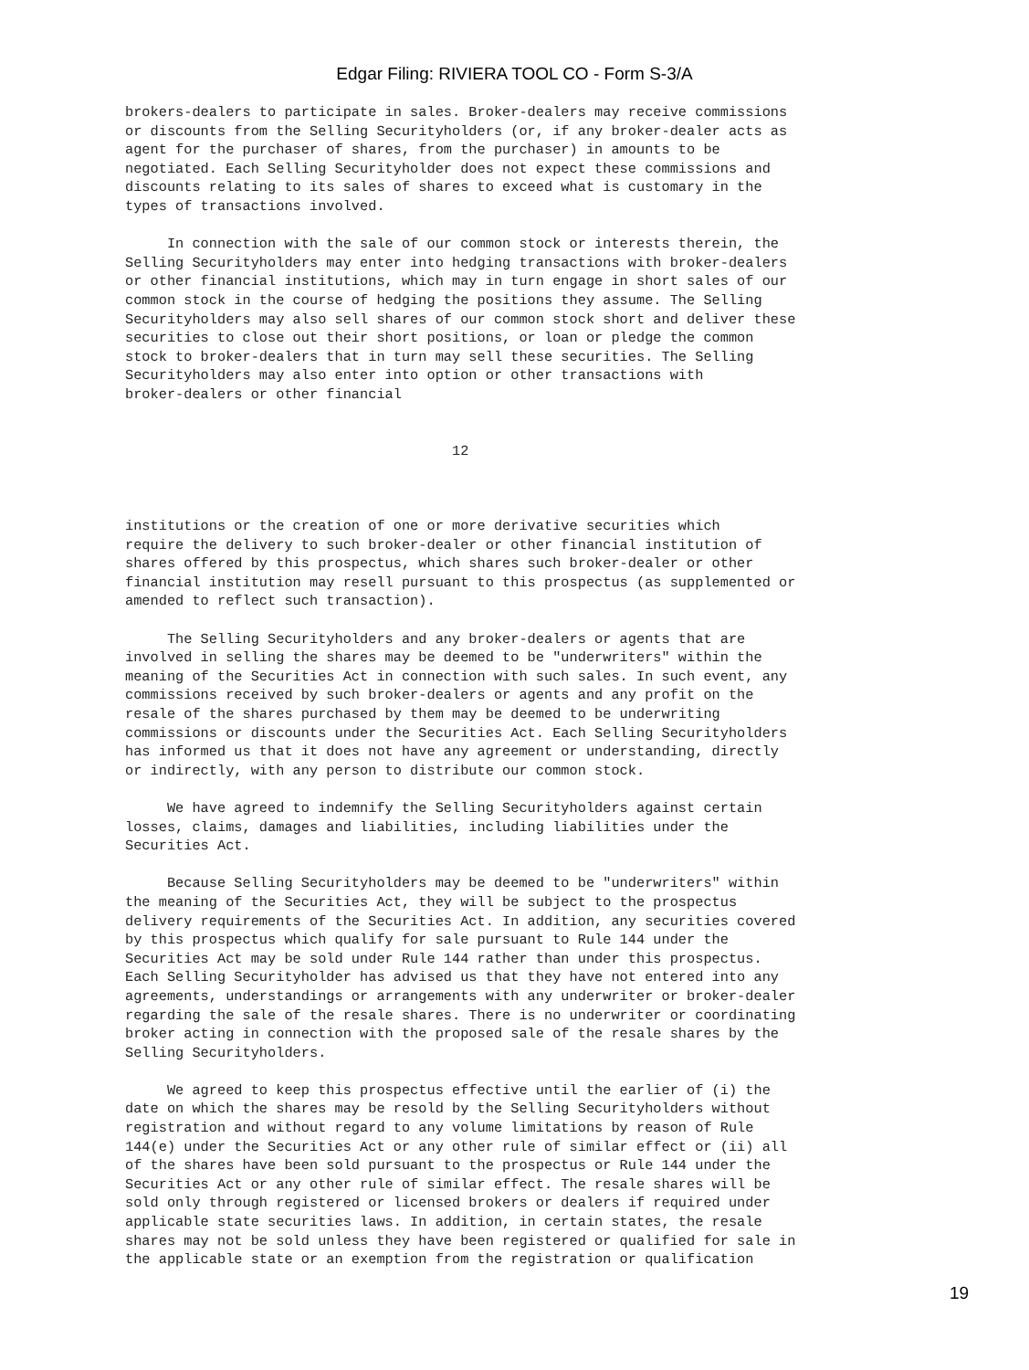Edgar Filing: RIVIERA TOOL CO - Form S-3/A
brokers-dealers to participate in sales. Broker-dealers may receive commissions
or discounts from the Selling Securityholders (or, if any broker-dealer acts as
agent for the purchaser of shares, from the purchaser) in amounts to be
negotiated. Each Selling Securityholder does not expect these commissions and
discounts relating to its sales of shares to exceed what is customary in the
types of transactions involved.

     In connection with the sale of our common stock or interests therein, the
Selling Securityholders may enter into hedging transactions with broker-dealers
or other financial institutions, which may in turn engage in short sales of our
common stock in the course of hedging the positions they assume. The Selling
Securityholders may also sell shares of our common stock short and deliver these
securities to close out their short positions, or loan or pledge the common
stock to broker-dealers that in turn may sell these securities. The Selling
Securityholders may also enter into option or other transactions with
broker-dealers or other financial


                                       12



institutions or the creation of one or more derivative securities which
require the delivery to such broker-dealer or other financial institution of
shares offered by this prospectus, which shares such broker-dealer or other
financial institution may resell pursuant to this prospectus (as supplemented or
amended to reflect such transaction).

     The Selling Securityholders and any broker-dealers or agents that are
involved in selling the shares may be deemed to be "underwriters" within the
meaning of the Securities Act in connection with such sales. In such event, any
commissions received by such broker-dealers or agents and any profit on the
resale of the shares purchased by them may be deemed to be underwriting
commissions or discounts under the Securities Act. Each Selling Securityholders
has informed us that it does not have any agreement or understanding, directly
or indirectly, with any person to distribute our common stock.

     We have agreed to indemnify the Selling Securityholders against certain
losses, claims, damages and liabilities, including liabilities under the
Securities Act.

     Because Selling Securityholders may be deemed to be "underwriters" within
the meaning of the Securities Act, they will be subject to the prospectus
delivery requirements of the Securities Act. In addition, any securities covered
by this prospectus which qualify for sale pursuant to Rule 144 under the
Securities Act may be sold under Rule 144 rather than under this prospectus.
Each Selling Securityholder has advised us that they have not entered into any
agreements, understandings or arrangements with any underwriter or broker-dealer
regarding the sale of the resale shares. There is no underwriter or coordinating
broker acting in connection with the proposed sale of the resale shares by the
Selling Securityholders.

     We agreed to keep this prospectus effective until the earlier of (i) the
date on which the shares may be resold by the Selling Securityholders without
registration and without regard to any volume limitations by reason of Rule
144(e) under the Securities Act or any other rule of similar effect or (ii) all
of the shares have been sold pursuant to the prospectus or Rule 144 under the
Securities Act or any other rule of similar effect. The resale shares will be
sold only through registered or licensed brokers or dealers if required under
applicable state securities laws. In addition, in certain states, the resale
shares may not be sold unless they have been registered or qualified for sale in
the applicable state or an exemption from the registration or qualification
19